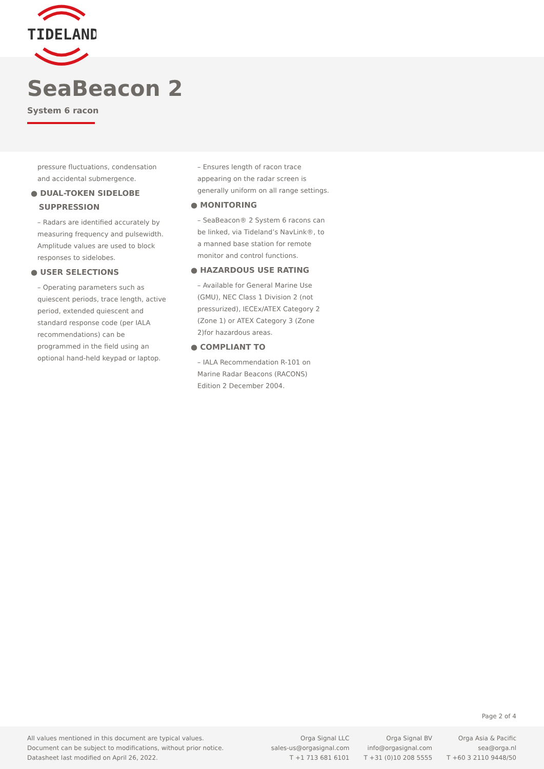TIDELAND
SeaBeacon 2
System 6 racon
pressure fluctuations, condensation and accidental submergence.
● DUAL-TOKEN SIDELOBE
SUPPRESSION
– Radars are identified accurately by measuring frequency and pulsewidth. Amplitude values are used to block responses to sidelobes.
● USER SELECTIONS
– Operating parameters such as quiescent periods, trace length, active period, extended quiescent and standard response code (per IALA recommendations) can be programmed in the field using an optional hand-held keypad or laptop.
– Ensures length of racon trace appearing on the radar screen is generally uniform on all range settings.
● MONITORING
– SeaBeacon® 2 System 6 racons can be linked, via Tideland’s NavLink®, to a manned base station for remote monitor and control functions.
● HAZARDOUS USE RATING
– Available for General Marine Use (GMU), NEC Class 1 Division 2 (not pressurized), IECEx/ATEX Category 2 (Zone 1) or ATEX Category 3 (Zone 2)for hazardous areas.
● COMPLIANT TO
– IALA Recommendation R-101 on Marine Radar Beacons (RACONS) Edition 2 December 2004.
Page 2 of 4
All values mentioned in this document are typical values.
Document can be subject to modifications, without prior notice.
Datasheet last modified on April 26, 2022.
Orga Signal LLC
sales-us@orgasignal.com
T +1 713 681 6101
Orga Signal BV
info@orgasignal.com
T +31 (0)10 208 5555
Orga Asia & Pacific
sea@orga.nl
T +60 3 2110 9448/50